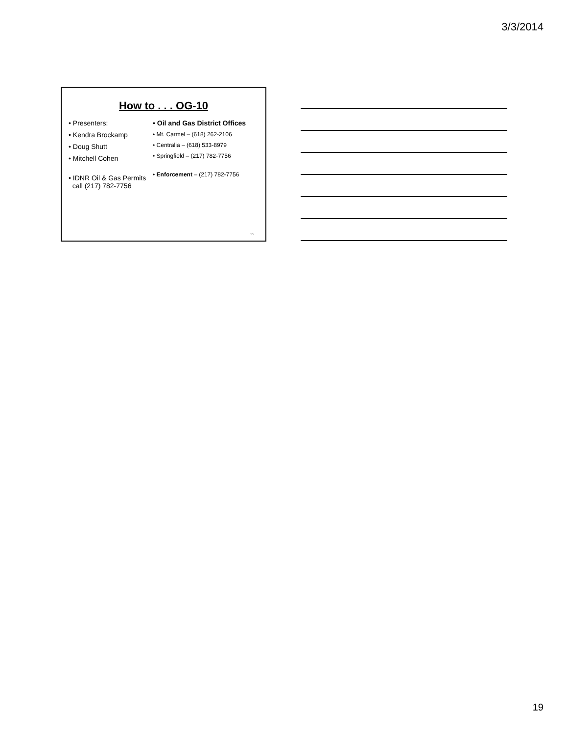3/3/2014
How to . . . OG-10
• Presenters:
• Kendra Brockamp
• Doug Shutt
• Mitchell Cohen
• IDNR Oil & Gas Permits
call (217) 782-7756
• Oil and Gas District Offices
• Mt. Carmel – (618) 262-2106
• Centralia – (618) 533-8979
• Springfield – (217) 782-7756
• Enforcement – (217) 782-7756
55
19